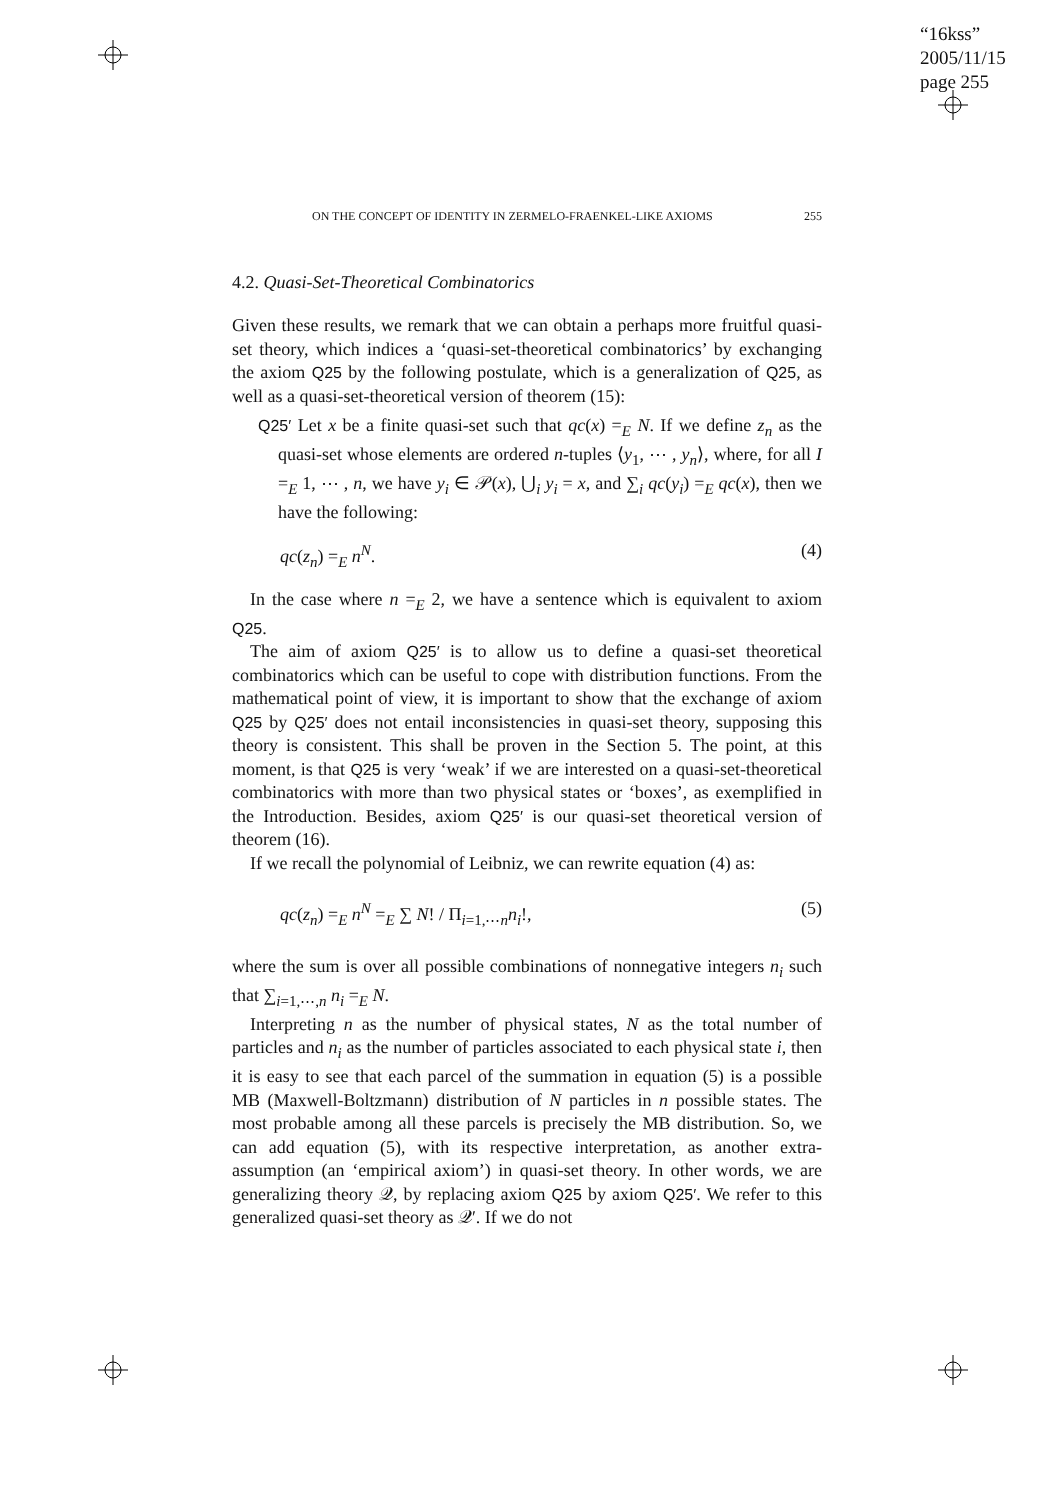“16kss”
2005/11/15
page 255
ON THE CONCEPT OF IDENTITY IN ZERMELO-FRAENKEL-LIKE AXIOMS 255
4.2. Quasi-Set-Theoretical Combinatorics
Given these results, we remark that we can obtain a perhaps more fruitful quasi-set theory, which indices a ‘quasi-set-theoretical combinatorics’ by exchanging the axiom Q25 by the following postulate, which is a generalization of Q25, as well as a quasi-set-theoretical version of theorem (15):
Q25′ Let x be a finite quasi-set such that qc(x) =<sub>E</sub> N. If we define z<sub>n</sub> as the quasi-set whose elements are ordered n-tuples ⟨y<sub>1</sub>, ⋯ , y<sub>n</sub>⟩, where, for all I =<sub>E</sub> 1, ⋯ , n, we have y<sub>i</sub> ∈ 𝒫(x), ⋃<sub>i</sub> y<sub>i</sub> = x, and ∑<sub>i</sub> qc(y<sub>i</sub>) =<sub>E</sub> qc(x), then we have the following:
qc(z<sub>n</sub>) =<sub>E</sub> n<sup>N</sup>. (4)
In the case where n =<sub>E</sub> 2, we have a sentence which is equivalent to axiom Q25.
The aim of axiom Q25′ is to allow us to define a quasi-set theoretical combinatorics which can be useful to cope with distribution functions. From the mathematical point of view, it is important to show that the exchange of axiom Q25 by Q25′ does not entail inconsistencies in quasi-set theory, supposing this theory is consistent. This shall be proven in the Section 5. The point, at this moment, is that Q25 is very ‘weak’ if we are interested on a quasi-set-theoretical combinatorics with more than two physical states or ‘boxes’, as exemplified in the Introduction. Besides, axiom Q25′ is our quasi-set theoretical version of theorem (16).
If we recall the polynomial of Leibniz, we can rewrite equation (4) as:
qc(z<sub>n</sub>) =<sub>E</sub> n<sup>N</sup> =<sub>E</sub> ∑ N! / Π<sub>i=1,⋯n</sub>n<sub>i</sub>!, (5)
where the sum is over all possible combinations of nonnegative integers n<sub>i</sub> such that ∑<sub>i=1,⋯,n</sub> n<sub>i</sub> =<sub>E</sub> N.
Interpreting n as the number of physical states, N as the total number of particles and n<sub>i</sub> as the number of particles associated to each physical state i, then it is easy to see that each parcel of the summation in equation (5) is a possible MB (Maxwell-Boltzmann) distribution of N particles in n possible states. The most probable among all these parcels is precisely the MB distribution. So, we can add equation (5), with its respective interpretation, as another extra-assumption (an ‘empirical axiom’) in quasi-set theory. In other words, we are generalizing theory 𝒬, by replacing axiom Q25 by axiom Q25′. We refer to this generalized quasi-set theory as 𝒬′. If we do not